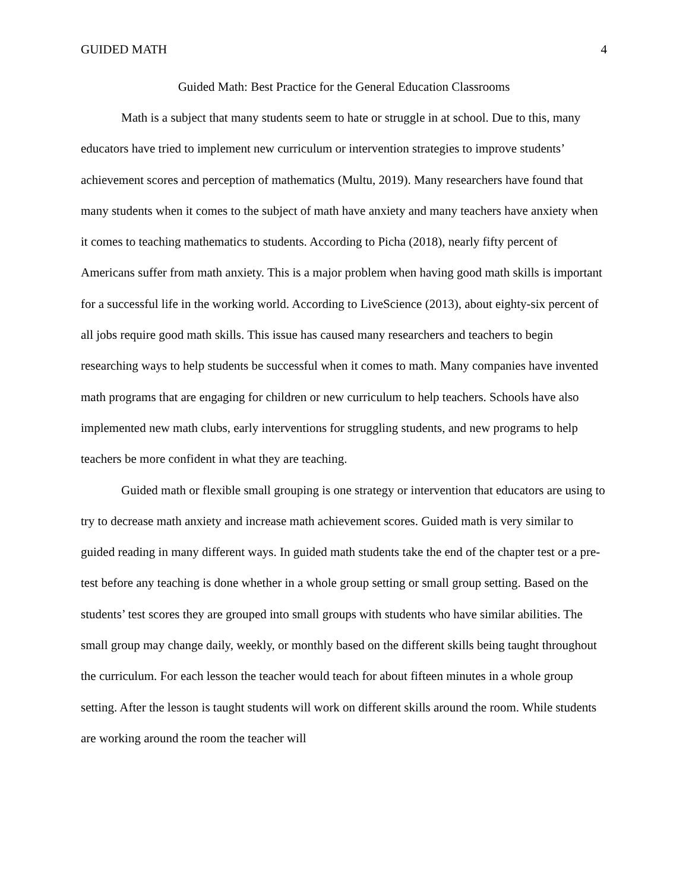GUIDED MATH 4
Guided Math: Best Practice for the General Education Classrooms
Math is a subject that many students seem to hate or struggle in at school. Due to this, many educators have tried to implement new curriculum or intervention strategies to improve students’ achievement scores and perception of mathematics (Multu, 2019). Many researchers have found that many students when it comes to the subject of math have anxiety and many teachers have anxiety when it comes to teaching mathematics to students. According to Picha (2018), nearly fifty percent of Americans suffer from math anxiety. This is a major problem when having good math skills is important for a successful life in the working world. According to LiveScience (2013), about eighty-six percent of all jobs require good math skills. This issue has caused many researchers and teachers to begin researching ways to help students be successful when it comes to math. Many companies have invented math programs that are engaging for children or new curriculum to help teachers. Schools have also implemented new math clubs, early interventions for struggling students, and new programs to help teachers be more confident in what they are teaching.
Guided math or flexible small grouping is one strategy or intervention that educators are using to try to decrease math anxiety and increase math achievement scores. Guided math is very similar to guided reading in many different ways. In guided math students take the end of the chapter test or a pre-test before any teaching is done whether in a whole group setting or small group setting. Based on the students’ test scores they are grouped into small groups with students who have similar abilities. The small group may change daily, weekly, or monthly based on the different skills being taught throughout the curriculum. For each lesson the teacher would teach for about fifteen minutes in a whole group setting. After the lesson is taught students will work on different skills around the room. While students are working around the room the teacher will